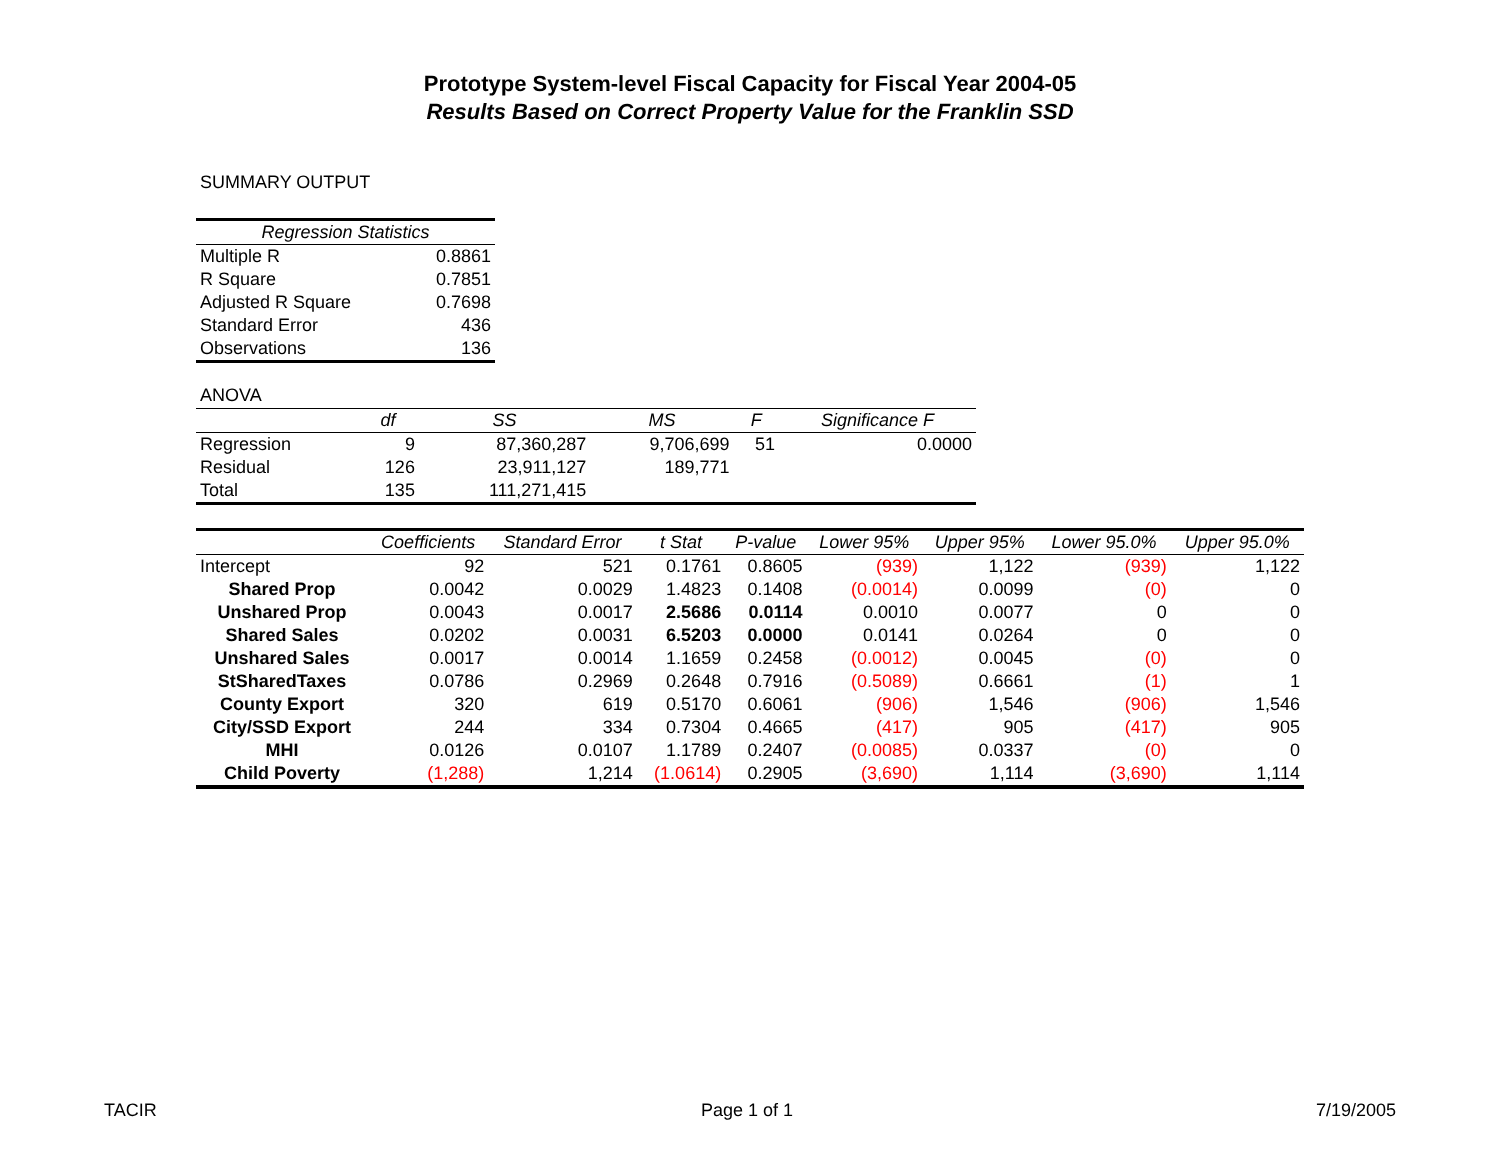Prototype System-level Fiscal Capacity for Fiscal Year 2004-05
Results Based on Correct Property Value for the Franklin SSD
SUMMARY OUTPUT
| Regression Statistics | |
| --- | --- |
| Multiple R | 0.8861 |
| R Square | 0.7851 |
| Adjusted R Square | 0.7698 |
| Standard Error | 436 |
| Observations | 136 |
ANOVA
| | df | SS | MS | F | Significance F |
| --- | --- | --- | --- | --- | --- |
| Regression | 9 | 87,360,287 | 9,706,699 | 51 | 0.0000 |
| Residual | 126 | 23,911,127 | 189,771 | | |
| Total | 135 | 111,271,415 | | | |
| | Coefficients | Standard Error | t Stat | P-value | Lower 95% | Upper 95% | Lower 95.0% | Upper 95.0% |
| --- | --- | --- | --- | --- | --- | --- | --- | --- |
| Intercept | 92 | 521 | 0.1761 | 0.8605 | (939) | 1,122 | (939) | 1,122 |
| Shared Prop | 0.0042 | 0.0029 | 1.4823 | 0.1408 | (0.0014) | 0.0099 | (0) | 0 |
| Unshared Prop | 0.0043 | 0.0017 | 2.5686 | 0.0114 | 0.0010 | 0.0077 | 0 | 0 |
| Shared Sales | 0.0202 | 0.0031 | 6.5203 | 0.0000 | 0.0141 | 0.0264 | 0 | 0 |
| Unshared Sales | 0.0017 | 0.0014 | 1.1659 | 0.2458 | (0.0012) | 0.0045 | (0) | 0 |
| StSharedTaxes | 0.0786 | 0.2969 | 0.2648 | 0.7916 | (0.5089) | 0.6661 | (1) | 1 |
| County Export | 320 | 619 | 0.5170 | 0.6061 | (906) | 1,546 | (906) | 1,546 |
| City/SSD Export | 244 | 334 | 0.7304 | 0.4665 | (417) | 905 | (417) | 905 |
| MHI | 0.0126 | 0.0107 | 1.1789 | 0.2407 | (0.0085) | 0.0337 | (0) | 0 |
| Child Poverty | (1,288) | 1,214 | (1.0614) | 0.2905 | (3,690) | 1,114 | (3,690) | 1,114 |
TACIR Page 1 of 1 7/19/2005